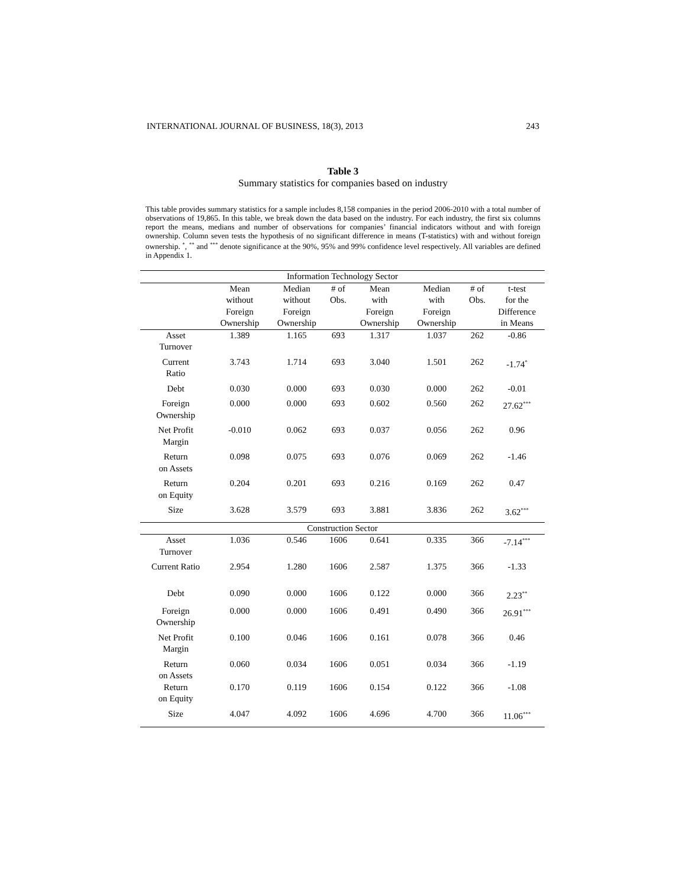INTERNATIONAL JOURNAL OF BUSINESS, 18(3), 2013 243
Table 3
Summary statistics for companies based on industry
This table provides summary statistics for a sample includes 8,158 companies in the period 2006-2010 with a total number of observations of 19,865. In this table, we break down the data based on the industry. For each industry, the first six columns report the means, medians and number of observations for companies’ financial indicators without and with foreign ownership. Column seven tests the hypothesis of no significant difference in means (T-statistics) with and without foreign ownership. <sup>*</sup>, <sup>**</sup> and <sup>***</sup> denote significance at the 90%, 95% and 99% confidence level respectively. All variables are defined in Appendix 1.
| Information Technology Sector | | | | | | | |
| | Mean without Foreign Ownership | Median without Foreign Ownership | # of Obs. | Mean with Foreign Ownership | Median with Foreign Ownership | # of Obs. | t-test for the Difference in Means |
| Asset Turnover | 1.389 | 1.165 | 693 | 1.317 | 1.037 | 262 | -0.86 |
| Current Ratio | 3.743 | 1.714 | 693 | 3.040 | 1.501 | 262 | -1.74<sup>*</sup> |
| Debt | 0.030 | 0.000 | 693 | 0.030 | 0.000 | 262 | -0.01 |
| Foreign Ownership | 0.000 | 0.000 | 693 | 0.602 | 0.560 | 262 | 27.62<sup>***</sup> |
| Net Profit Margin | -0.010 | 0.062 | 693 | 0.037 | 0.056 | 262 | 0.96 |
| Return on Assets | 0.098 | 0.075 | 693 | 0.076 | 0.069 | 262 | -1.46 |
| Return on Equity | 0.204 | 0.201 | 693 | 0.216 | 0.169 | 262 | 0.47 |
| Size | 3.628 | 3.579 | 693 | 3.881 | 3.836 | 262 | 3.62<sup>***</sup> |
| Construction Sector | | | | | | | |
| Asset Turnover | 1.036 | 0.546 | 1606 | 0.641 | 0.335 | 366 | -7.14<sup>***</sup> |
| Current Ratio | 2.954 | 1.280 | 1606 | 2.587 | 1.375 | 366 | -1.33 |
| Debt | 0.090 | 0.000 | 1606 | 0.122 | 0.000 | 366 | 2.23<sup>**</sup> |
| Foreign Ownership | 0.000 | 0.000 | 1606 | 0.491 | 0.490 | 366 | 26.91<sup>***</sup> |
| Net Profit Margin | 0.100 | 0.046 | 1606 | 0.161 | 0.078 | 366 | 0.46 |
| Return on Assets | 0.060 | 0.034 | 1606 | 0.051 | 0.034 | 366 | -1.19 |
| Return on Equity | 0.170 | 0.119 | 1606 | 0.154 | 0.122 | 366 | -1.08 |
| Size | 4.047 | 4.092 | 1606 | 4.696 | 4.700 | 366 | 11.06<sup>***</sup> |